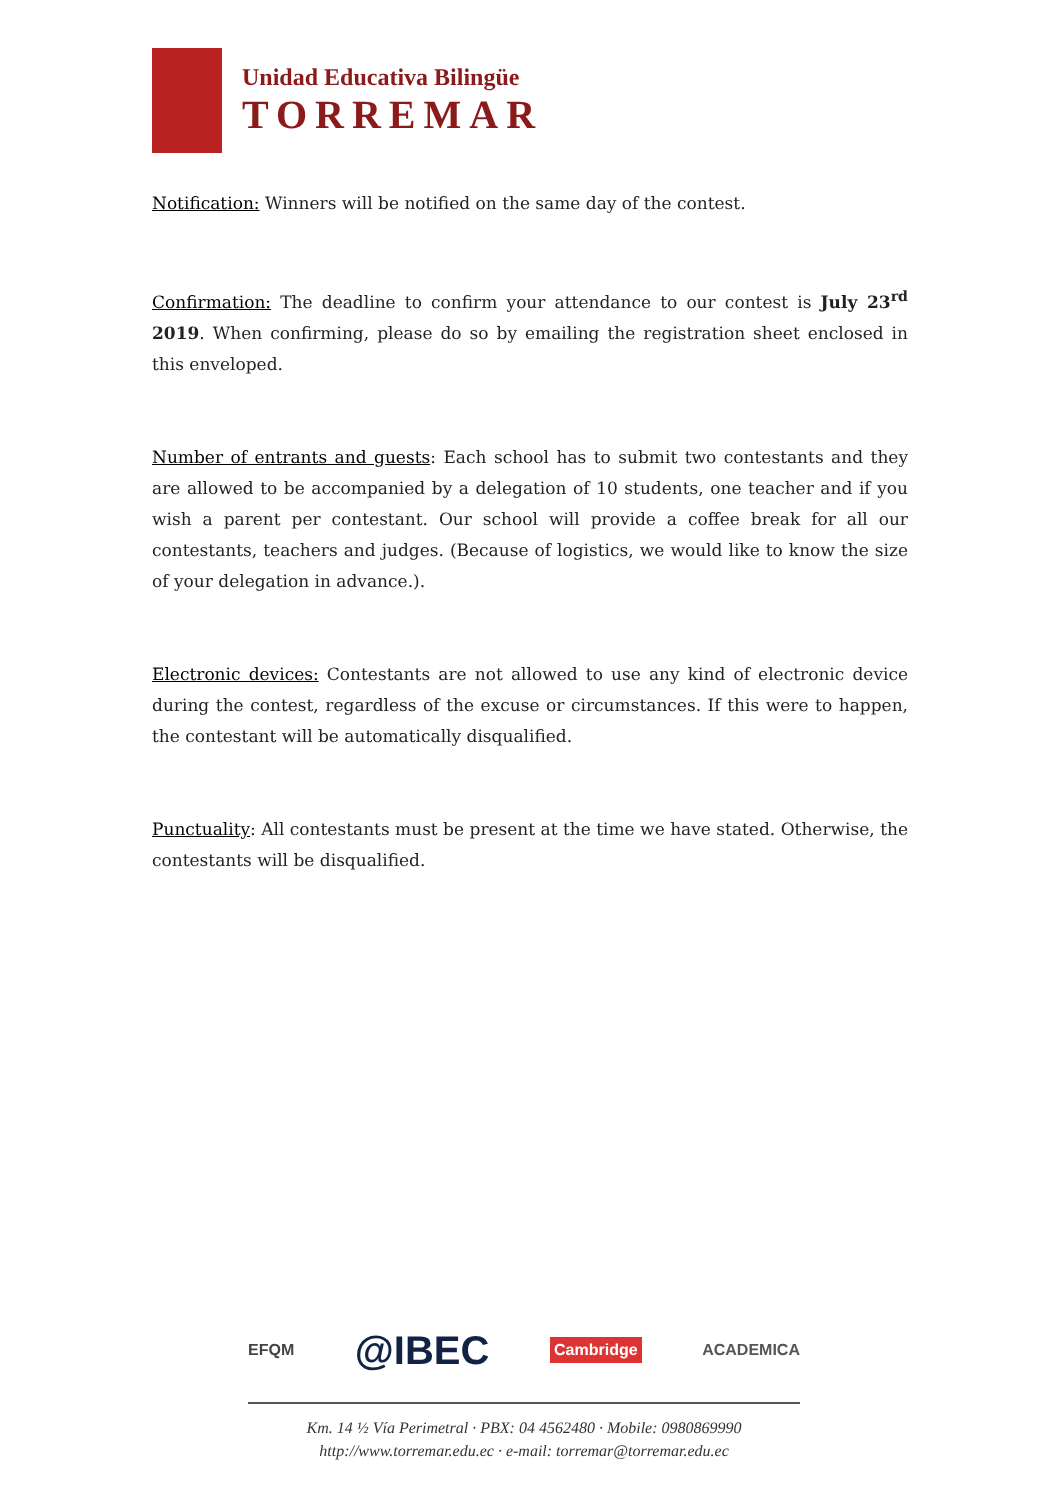Unidad Educativa Bilingüe
TORREMAR
Notification: Winners will be notified on the same day of the contest.
Confirmation: The deadline to confirm your attendance to our contest is July 23<sup>rd</sup> 2019. When confirming, please do so by emailing the registration sheet enclosed in this enveloped.
Number of entrants and guests: Each school has to submit two contestants and they are allowed to be accompanied by a delegation of 10 students, one teacher and if you wish a parent per contestant. Our school will provide a coffee break for all our contestants, teachers and judges. (Because of logistics, we would like to know the size of your delegation in advance.).
Electronic devices: Contestants are not allowed to use any kind of electronic device during the contest, regardless of the excuse or circumstances. If this were to happen, the contestant will be automatically disqualified.
Punctuality: All contestants must be present at the time we have stated. Otherwise, the contestants will be disqualified.
EFQM @IBEC Cambridge ACADEMICA
Km. 14 ½ Vía Perimetral · PBX: 04 4562480 · Mobile: 0980869990
http://www.torremar.edu.ec · e-mail: torremar@torremar.edu.ec